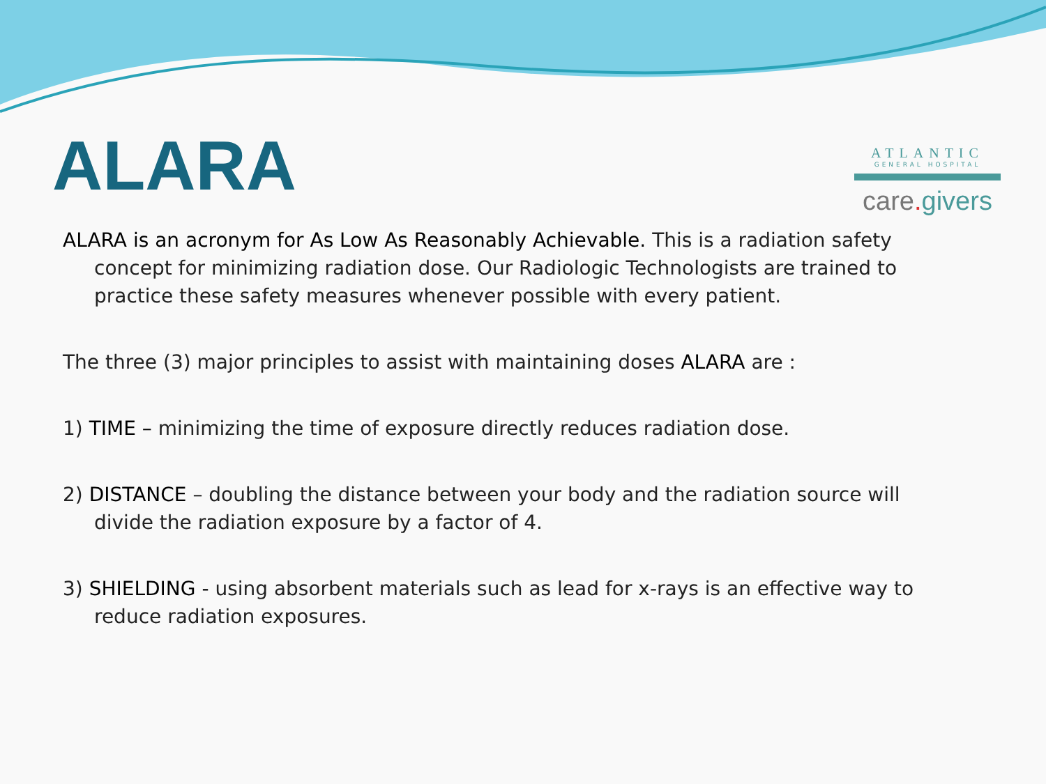ALARA
ATLANTIC
GENERAL HOSPITAL
care. givers
ALARA is an acronym for As Low As Reasonably Achievable. This is a radiation safety concept for minimizing radiation dose. Our Radiologic Technologists are trained to practice these safety measures whenever possible with every patient.
The three (3) major principles to assist with maintaining doses ALARA are :
1) TIME – minimizing the time of exposure directly reduces radiation dose.
2) DISTANCE – doubling the distance between your body and the radiation source will divide the radiation exposure by a factor of 4.
3) SHIELDING - using absorbent materials such as lead for x-rays is an effective way to reduce radiation exposures.